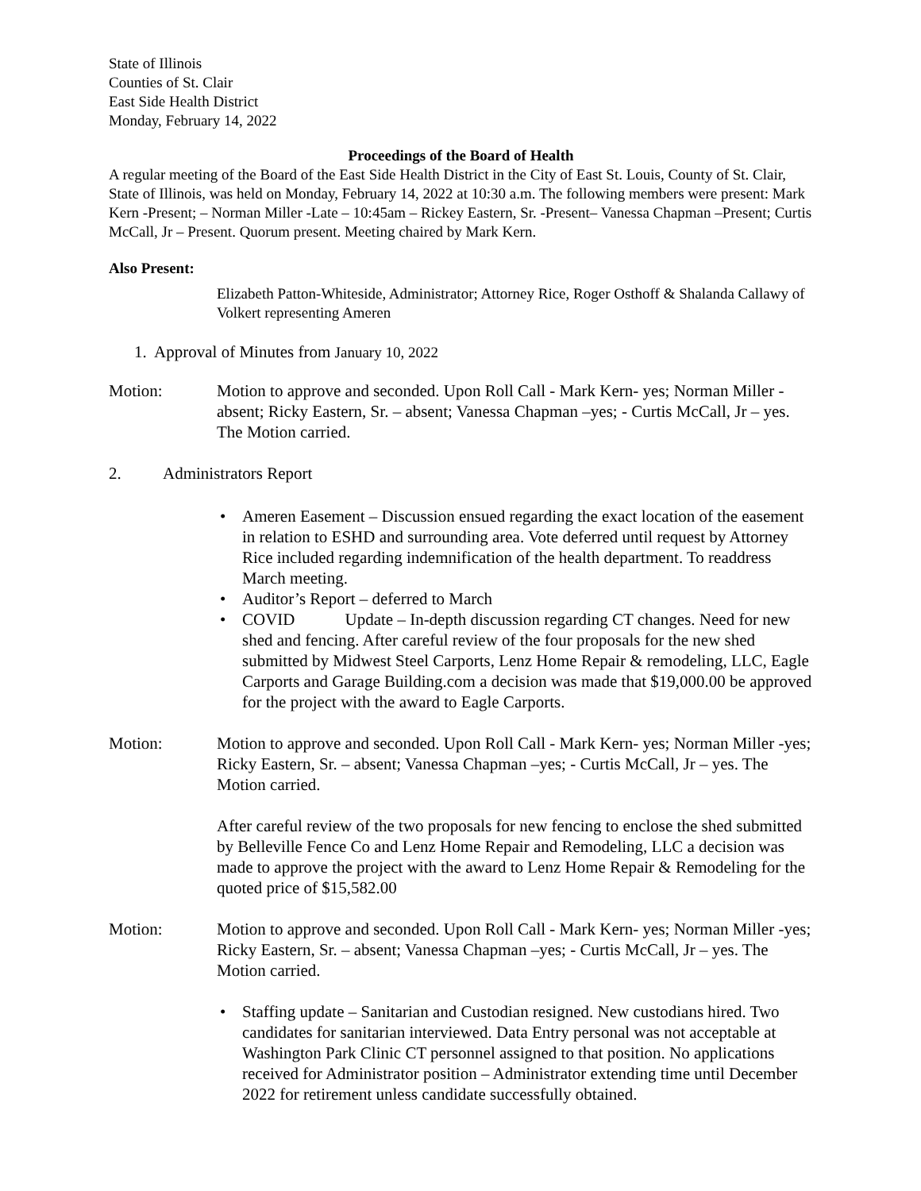State of Illinois
Counties of St. Clair
East Side Health District
Monday, February 14, 2022
Proceedings of the Board of Health
A regular meeting of the Board of the East Side Health District in the City of East St. Louis, County of St. Clair, State of Illinois, was held on Monday, February 14, 2022 at 10:30 a.m. The following members were present: Mark Kern -Present; – Norman Miller -Late – 10:45am – Rickey Eastern, Sr. -Present– Vanessa Chapman –Present; Curtis McCall, Jr – Present. Quorum present. Meeting chaired by Mark Kern.
Also Present:
Elizabeth Patton-Whiteside, Administrator; Attorney Rice, Roger Osthoff & Shalanda Callawy of Volkert representing Ameren
1. Approval of Minutes from January 10, 2022
Motion: Motion to approve and seconded. Upon Roll Call - Mark Kern- yes; Norman Miller -absent; Ricky Eastern, Sr. – absent; Vanessa Chapman –yes; - Curtis McCall, Jr – yes. The Motion carried.
2. Administrators Report
• Ameren Easement – Discussion ensued regarding the exact location of the easement in relation to ESHD and surrounding area. Vote deferred until request by Attorney Rice included regarding indemnification of the health department. To readdress March meeting.
• Auditor’s Report – deferred to March
• COVID Update – In-depth discussion regarding CT changes. Need for new shed and fencing. After careful review of the four proposals for the new shed submitted by Midwest Steel Carports, Lenz Home Repair & remodeling, LLC, Eagle Carports and Garage Building.com a decision was made that $19,000.00 be approved for the project with the award to Eagle Carports.
Motion: Motion to approve and seconded. Upon Roll Call - Mark Kern- yes; Norman Miller -yes; Ricky Eastern, Sr. – absent; Vanessa Chapman –yes; - Curtis McCall, Jr – yes. The Motion carried.
After careful review of the two proposals for new fencing to enclose the shed submitted by Belleville Fence Co and Lenz Home Repair and Remodeling, LLC a decision was made to approve the project with the award to Lenz Home Repair & Remodeling for the quoted price of $15,582.00
Motion: Motion to approve and seconded. Upon Roll Call - Mark Kern- yes; Norman Miller -yes; Ricky Eastern, Sr. – absent; Vanessa Chapman –yes; - Curtis McCall, Jr – yes. The Motion carried.
• Staffing update – Sanitarian and Custodian resigned. New custodians hired. Two candidates for sanitarian interviewed. Data Entry personal was not acceptable at Washington Park Clinic CT personnel assigned to that position. No applications received for Administrator position – Administrator extending time until December 2022 for retirement unless candidate successfully obtained.